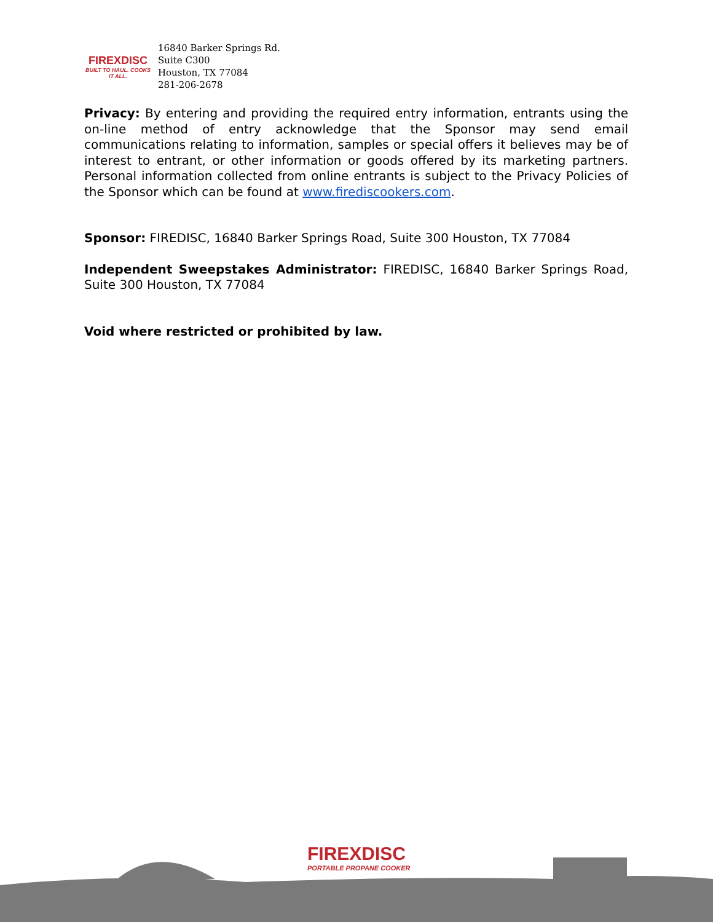FIREXDISC
BUILT TO HAUL. COOKS IT ALL.
16840 Barker Springs Rd.
Suite C300
Houston, TX 77084
281-206-2678
Privacy: By entering and providing the required entry information, entrants using the on-line method of entry acknowledge that the Sponsor may send email communications relating to information, samples or special offers it believes may be of interest to entrant, or other information or goods offered by its marketing partners. Personal information collected from online entrants is subject to the Privacy Policies of the Sponsor which can be found at www.firediscookers.com.
Sponsor: FIREDISC, 16840 Barker Springs Road, Suite 300 Houston, TX 77084
Independent Sweepstakes Administrator: FIREDISC, 16840 Barker Springs Road, Suite 300 Houston, TX 77084
Void where restricted or prohibited by law.
FIREXDISC
PORTABLE PROPANE COOKER